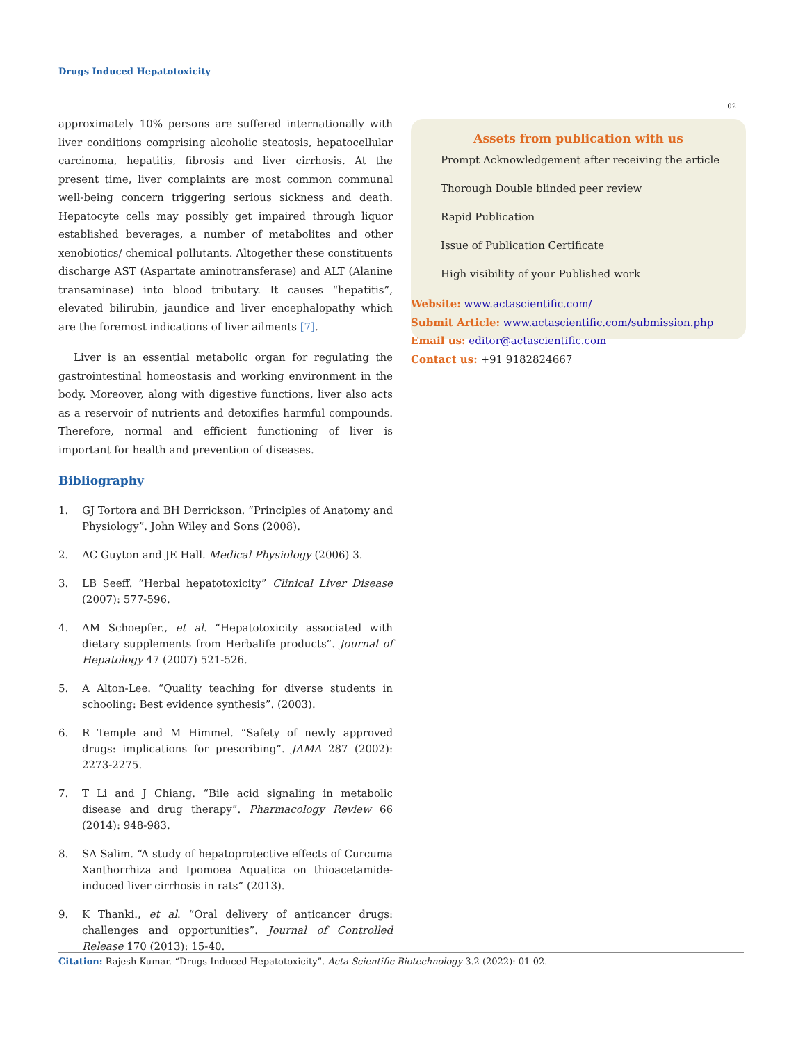Drugs Induced Hepatotoxicity
02
approximately 10% persons are suffered internationally with liver conditions comprising alcoholic steatosis, hepatocellular carcinoma, hepatitis, fibrosis and liver cirrhosis. At the present time, liver complaints are most common communal well-being concern triggering serious sickness and death. Hepatocyte cells may possibly get impaired through liquor established beverages, a number of metabolites and other xenobiotics/ chemical pollutants. Altogether these constituents discharge AST (Aspartate aminotransferase) and ALT (Alanine transaminase) into blood tributary. It causes “hepatitis”, elevated bilirubin, jaundice and liver encephalopathy which are the foremost indications of liver ailments [7].
Liver is an essential metabolic organ for regulating the gastrointestinal homeostasis and working environment in the body. Moreover, along with digestive functions, liver also acts as a reservoir of nutrients and detoxifies harmful compounds. Therefore, normal and efficient functioning of liver is important for health and prevention of diseases.
Bibliography
1. GJ Tortora and BH Derrickson. “Principles of Anatomy and Physiology”. John Wiley and Sons (2008).
2. AC Guyton and JE Hall. Medical Physiology (2006) 3.
3. LB Seeff. “Herbal hepatotoxicity” Clinical Liver Disease (2007): 577-596.
4. AM Schoepfer., et al. “Hepatotoxicity associated with dietary supplements from Herbalife products”. Journal of Hepatology 47 (2007) 521-526.
5. A Alton-Lee. “Quality teaching for diverse students in schooling: Best evidence synthesis”. (2003).
6. R Temple and M Himmel. “Safety of newly approved drugs: implications for prescribing”. JAMA 287 (2002): 2273-2275.
7. T Li and J Chiang. “Bile acid signaling in metabolic disease and drug therapy”. Pharmacology Review 66 (2014): 948-983.
8. SA Salim. “A study of hepatoprotective effects of Curcuma Xanthorrhiza and Ipomoea Aquatica on thioacetamide-induced liver cirrhosis in rats” (2013).
9. K Thanki., et al. “Oral delivery of anticancer drugs: challenges and opportunities”. Journal of Controlled Release 170 (2013): 15-40.
Assets from publication with us
Prompt Acknowledgement after receiving the article
Thorough Double blinded peer review
Rapid Publication
Issue of Publication Certificate
High visibility of your Published work
Website: www.actascientific.com/
Submit Article: www.actascientific.com/submission.php
Email us: editor@actascientific.com
Contact us: +91 9182824667
Citation: Rajesh Kumar. “Drugs Induced Hepatotoxicity”. Acta Scientific Biotechnology 3.2 (2022): 01-02.